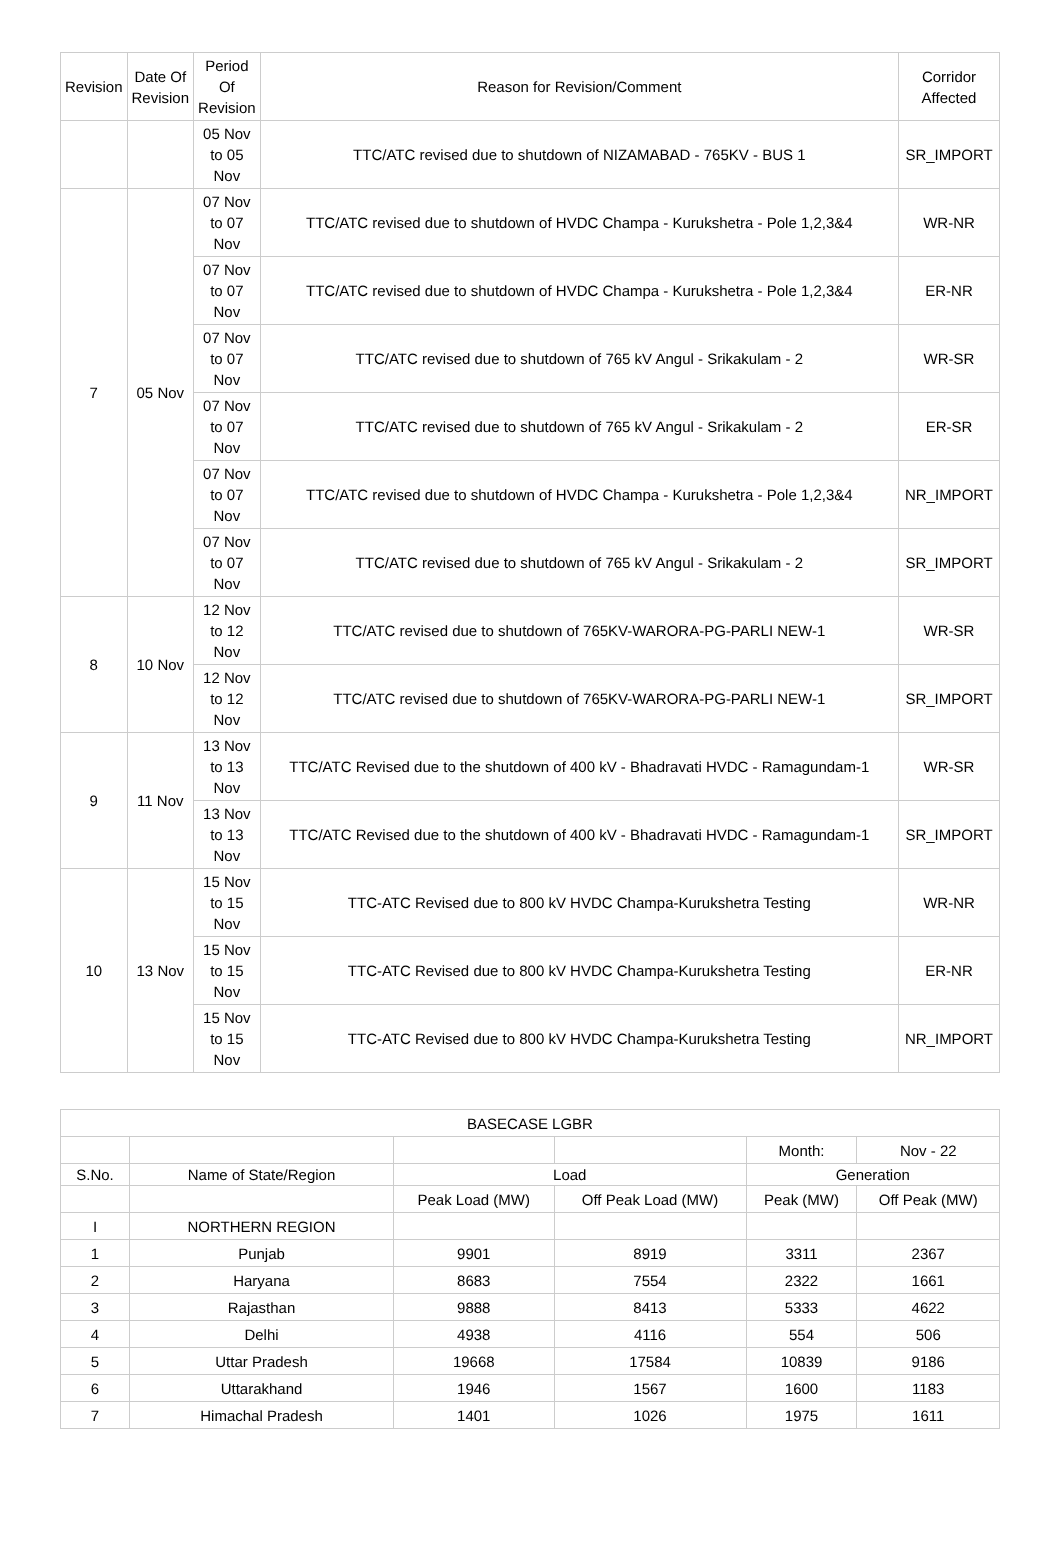| Revision | Date Of Revision | Period Of Revision | Reason for Revision/Comment | Corridor Affected |
| --- | --- | --- | --- | --- |
| | | 05 Nov to 05 Nov | TTC/ATC revised due to shutdown of NIZAMABAD - 765KV - BUS 1 | SR_IMPORT |
| 7 | 05 Nov | 07 Nov to 07 Nov | TTC/ATC revised due to shutdown of HVDC Champa - Kurukshetra - Pole 1,2,3&4 | WR-NR |
| | | 07 Nov to 07 Nov | TTC/ATC revised due to shutdown of HVDC Champa - Kurukshetra - Pole 1,2,3&4 | ER-NR |
| | | 07 Nov to 07 Nov | TTC/ATC revised due to shutdown of 765 kV Angul - Srikakulam - 2 | WR-SR |
| | | 07 Nov to 07 Nov | TTC/ATC revised due to shutdown of 765 kV Angul - Srikakulam - 2 | ER-SR |
| | | 07 Nov to 07 Nov | TTC/ATC revised due to shutdown of HVDC Champa - Kurukshetra - Pole 1,2,3&4 | NR_IMPORT |
| | | 07 Nov to 07 Nov | TTC/ATC revised due to shutdown of 765 kV Angul - Srikakulam - 2 | SR_IMPORT |
| 8 | 10 Nov | 12 Nov to 12 Nov | TTC/ATC revised due to shutdown of 765KV-WARORA-PG-PARLI NEW-1 | WR-SR |
| | | 12 Nov to 12 Nov | TTC/ATC revised due to shutdown of 765KV-WARORA-PG-PARLI NEW-1 | SR_IMPORT |
| 9 | 11 Nov | 13 Nov to 13 Nov | TTC/ATC Revised due to the shutdown of 400 kV - Bhadravati HVDC - Ramagundam-1 | WR-SR |
| | | 13 Nov to 13 Nov | TTC/ATC Revised due to the shutdown of 400 kV - Bhadravati HVDC - Ramagundam-1 | SR_IMPORT |
| 10 | 13 Nov | 15 Nov to 15 Nov | TTC-ATC Revised due to 800 kV HVDC Champa-Kurukshetra Testing | WR-NR |
| | | 15 Nov to 15 Nov | TTC-ATC Revised due to 800 kV HVDC Champa-Kurukshetra Testing | ER-NR |
| | | 15 Nov to 15 Nov | TTC-ATC Revised due to 800 kV HVDC Champa-Kurukshetra Testing | NR_IMPORT |
| BASECASE LGBR | | | | | |
| | | | | Month: | Nov - 22 |
| S.No. | Name of State/Region | Load | | Generation | |
| | | Peak Load (MW) | Off Peak Load (MW) | Peak (MW) | Off Peak (MW) |
| I | NORTHERN REGION | | | | |
| 1 | Punjab | 9901 | 8919 | 3311 | 2367 |
| 2 | Haryana | 8683 | 7554 | 2322 | 1661 |
| 3 | Rajasthan | 9888 | 8413 | 5333 | 4622 |
| 4 | Delhi | 4938 | 4116 | 554 | 506 |
| 5 | Uttar Pradesh | 19668 | 17584 | 10839 | 9186 |
| 6 | Uttarakhand | 1946 | 1567 | 1600 | 1183 |
| 7 | Himachal Pradesh | 1401 | 1026 | 1975 | 1611 |